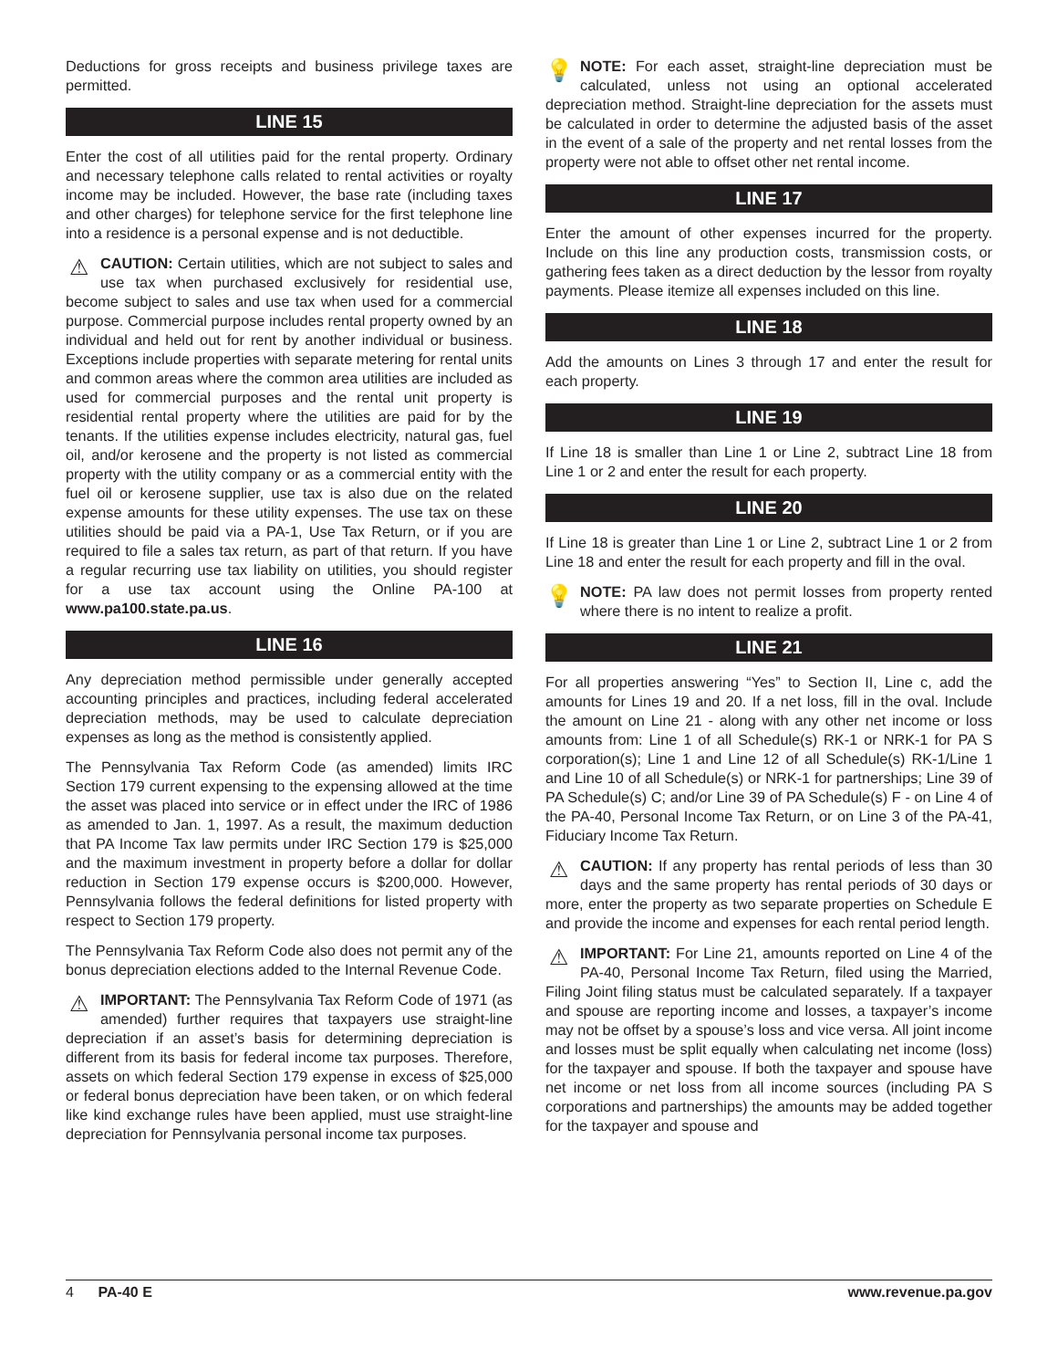Deductions for gross receipts and business privilege taxes are permitted.
LINE 15
Enter the cost of all utilities paid for the rental property. Ordinary and necessary telephone calls related to rental activities or royalty income may be included. However, the base rate (including taxes and other charges) for telephone service for the first telephone line into a residence is a personal expense and is not deductible.
⚠ CAUTION: Certain utilities, which are not subject to sales and use tax when purchased exclusively for residential use, become subject to sales and use tax when used for a commercial purpose. Commercial purpose includes rental property owned by an individual and held out for rent by another individual or business. Exceptions include properties with separate metering for rental units and common areas where the common area utilities are included as used for commercial purposes and the rental unit property is residential rental property where the utilities are paid for by the tenants. If the utilities expense includes electricity, natural gas, fuel oil, and/or kerosene and the property is not listed as commercial property with the utility company or as a commercial entity with the fuel oil or kerosene supplier, use tax is also due on the related expense amounts for these utility expenses. The use tax on these utilities should be paid via a PA-1, Use Tax Return, or if you are required to file a sales tax return, as part of that return. If you have a regular recurring use tax liability on utilities, you should register for a use tax account using the Online PA-100 at www.pa100.state.pa.us.
LINE 16
Any depreciation method permissible under generally accepted accounting principles and practices, including federal accelerated depreciation methods, may be used to calculate depreciation expenses as long as the method is consistently applied.
The Pennsylvania Tax Reform Code (as amended) limits IRC Section 179 current expensing to the expensing allowed at the time the asset was placed into service or in effect under the IRC of 1986 as amended to Jan. 1, 1997. As a result, the maximum deduction that PA Income Tax law permits under IRC Section 179 is $25,000 and the maximum investment in property before a dollar for dollar reduction in Section 179 expense occurs is $200,000. However, Pennsylvania follows the federal definitions for listed property with respect to Section 179 property.
The Pennsylvania Tax Reform Code also does not permit any of the bonus depreciation elections added to the Internal Revenue Code.
⚠ IMPORTANT: The Pennsylvania Tax Reform Code of 1971 (as amended) further requires that taxpayers use straight-line depreciation if an asset’s basis for determining depreciation is different from its basis for federal income tax purposes. Therefore, assets on which federal Section 179 expense in excess of $25,000 or federal bonus depreciation have been taken, or on which federal like kind exchange rules have been applied, must use straight-line depreciation for Pennsylvania personal income tax purposes.
💡 NOTE: For each asset, straight-line depreciation must be calculated, unless not using an optional accelerated depreciation method. Straight-line depreciation for the assets must be calculated in order to determine the adjusted basis of the asset in the event of a sale of the property and net rental losses from the property were not able to offset other net rental income.
LINE 17
Enter the amount of other expenses incurred for the property. Include on this line any production costs, transmission costs, or gathering fees taken as a direct deduction by the lessor from royalty payments. Please itemize all expenses included on this line.
LINE 18
Add the amounts on Lines 3 through 17 and enter the result for each property.
LINE 19
If Line 18 is smaller than Line 1 or Line 2, subtract Line 18 from Line 1 or 2 and enter the result for each property.
LINE 20
If Line 18 is greater than Line 1 or Line 2, subtract Line 1 or 2 from Line 18 and enter the result for each property and fill in the oval.
💡 NOTE: PA law does not permit losses from property rented where there is no intent to realize a profit.
LINE 21
For all properties answering “Yes” to Section II, Line c, add the amounts for Lines 19 and 20. If a net loss, fill in the oval. Include the amount on Line 21 - along with any other net income or loss amounts from: Line 1 of all Schedule(s) RK-1 or NRK-1 for PA S corporation(s); Line 1 and Line 12 of all Schedule(s) RK-1/Line 1 and Line 10 of all Schedule(s) or NRK-1 for partnerships; Line 39 of PA Schedule(s) C; and/or Line 39 of PA Schedule(s) F - on Line 4 of the PA-40, Personal Income Tax Return, or on Line 3 of the PA-41, Fiduciary Income Tax Return.
⚠ CAUTION: If any property has rental periods of less than 30 days and the same property has rental periods of 30 days or more, enter the property as two separate properties on Schedule E and provide the income and expenses for each rental period length.
⚠ IMPORTANT: For Line 21, amounts reported on Line 4 of the PA-40, Personal Income Tax Return, filed using the Married, Filing Joint filing status must be calculated separately. If a taxpayer and spouse are reporting income and losses, a taxpayer’s income may not be offset by a spouse’s loss and vice versa. All joint income and losses must be split equally when calculating net income (loss) for the taxpayer and spouse. If both the taxpayer and spouse have net income or net loss from all income sources (including PA S corporations and partnerships) the amounts may be added together for the taxpayer and spouse and
4 PA-40 E www.revenue.pa.gov